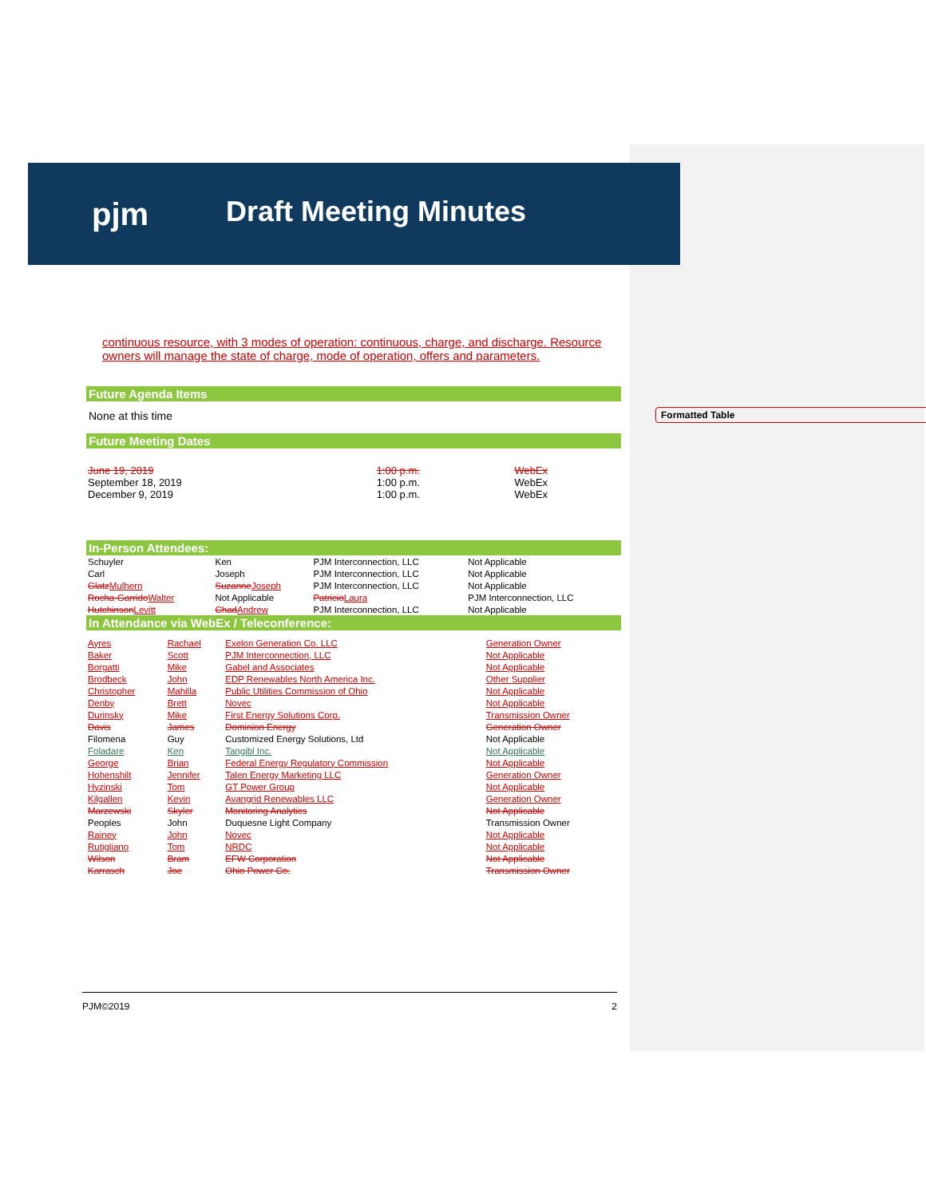pjm Draft Meeting Minutes
continuous resource, with 3 modes of operation: continuous, charge, and discharge. Resource owners will manage the state of charge, mode of operation, offers and parameters.
Future Agenda Items
None at this time
Future Meeting Dates
| June 19, 2019 | 1:00 p.m. | WebEx |
| September 18, 2019 | 1:00 p.m. | WebEx |
| December 9, 2019 | 1:00 p.m. | WebEx |
In-Person Attendees:
| Schuyler | Ken | PJM Interconnection, LLC | Not Applicable |
| Carl | Joseph | PJM Interconnection, LLC | Not Applicable |
| Glatz Mulhern | Suzanne Joseph | PJM Interconnection, LLC | Not Applicable |
| Rocha-Garrido Walter | Not Applicable | Patricio Laura | PJM Interconnection, LLC |
| Hutchinson Levitt | Chad Andrew | PJM Interconnection, LLC | Not Applicable |
In Attendance via WebEx / Teleconference:
| Ayres | Rachael | Exelon Generation Co. LLC | Generation Owner |
| Baker | Scott | PJM Interconnection, LLC | Not Applicable |
| Borgatti | Mike | Gabel and Associates | Not Applicable |
| Brodbeck | John | EDP Renewables North America Inc. | Other Supplier |
| Christopher | Mahilla | Public Utilities Commission of Ohio | Not Applicable |
| Denby | Brett | Novec | Not Applicable |
| Durinsky | Mike | First Energy Solutions Corp. | Transmission Owner |
| Davis | James | Dominion Energy | Generation Owner |
| Filomena | Guy | Customized Energy Solutions, Ltd | Not Applicable |
| Foladare | Ken | Tangibl Inc. | Not Applicable |
| George | Brian | Federal Energy Regulatory Commission | Not Applicable |
| Hohenshilt | Jennifer | Talen Energy Marketing LLC | Generation Owner |
| Hyzinski | Tom | GT Power Group | Not Applicable |
| Kilgallen | Kevin | Avangrid Renewables LLC | Generation Owner |
| Marzewski | Skyler | Monitoring Analytics | Not Applicable |
| Peoples | John | Duquesne Light Company | Transmission Owner |
| Rainey | John | Novec | Not Applicable |
| Rutigliano | Tom | NRDC | Not Applicable |
| Wilson | Bram | EFW Corporation | Not Applicable |
| Karrasch | Joe | Ohio Power Co. | Transmission Owner |
Formatted Table
PJM©2019 2